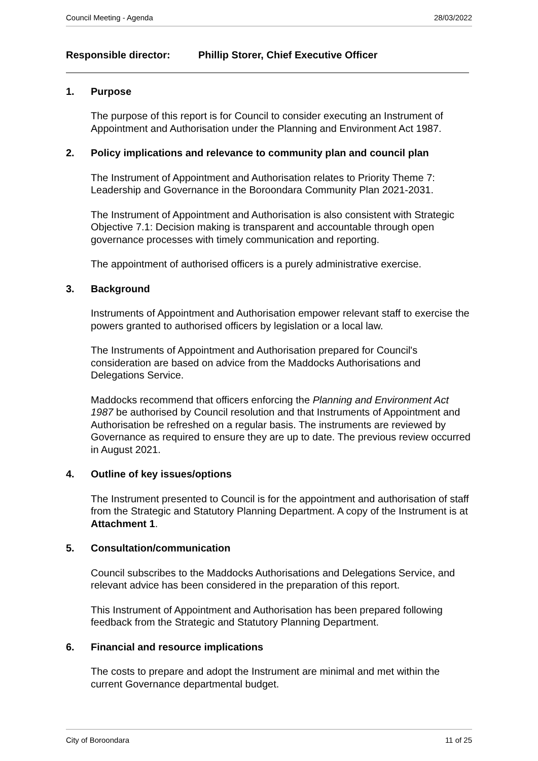Council Meeting - Agenda 28/03/2022
Responsible director: Phillip Storer, Chief Executive Officer
1. Purpose
The purpose of this report is for Council to consider executing an Instrument of Appointment and Authorisation under the Planning and Environment Act 1987.
2. Policy implications and relevance to community plan and council plan
The Instrument of Appointment and Authorisation relates to Priority Theme 7: Leadership and Governance in the Boroondara Community Plan 2021-2031.
The Instrument of Appointment and Authorisation is also consistent with Strategic Objective 7.1: Decision making is transparent and accountable through open governance processes with timely communication and reporting.
The appointment of authorised officers is a purely administrative exercise.
3. Background
Instruments of Appointment and Authorisation empower relevant staff to exercise the powers granted to authorised officers by legislation or a local law.
The Instruments of Appointment and Authorisation prepared for Council's consideration are based on advice from the Maddocks Authorisations and Delegations Service.
Maddocks recommend that officers enforcing the Planning and Environment Act 1987 be authorised by Council resolution and that Instruments of Appointment and Authorisation be refreshed on a regular basis. The instruments are reviewed by Governance as required to ensure they are up to date. The previous review occurred in August 2021.
4. Outline of key issues/options
The Instrument presented to Council is for the appointment and authorisation of staff from the Strategic and Statutory Planning Department. A copy of the Instrument is at Attachment 1.
5. Consultation/communication
Council subscribes to the Maddocks Authorisations and Delegations Service, and relevant advice has been considered in the preparation of this report.
This Instrument of Appointment and Authorisation has been prepared following feedback from the Strategic and Statutory Planning Department.
6. Financial and resource implications
The costs to prepare and adopt the Instrument are minimal and met within the current Governance departmental budget.
City of Boroondara 11 of 25